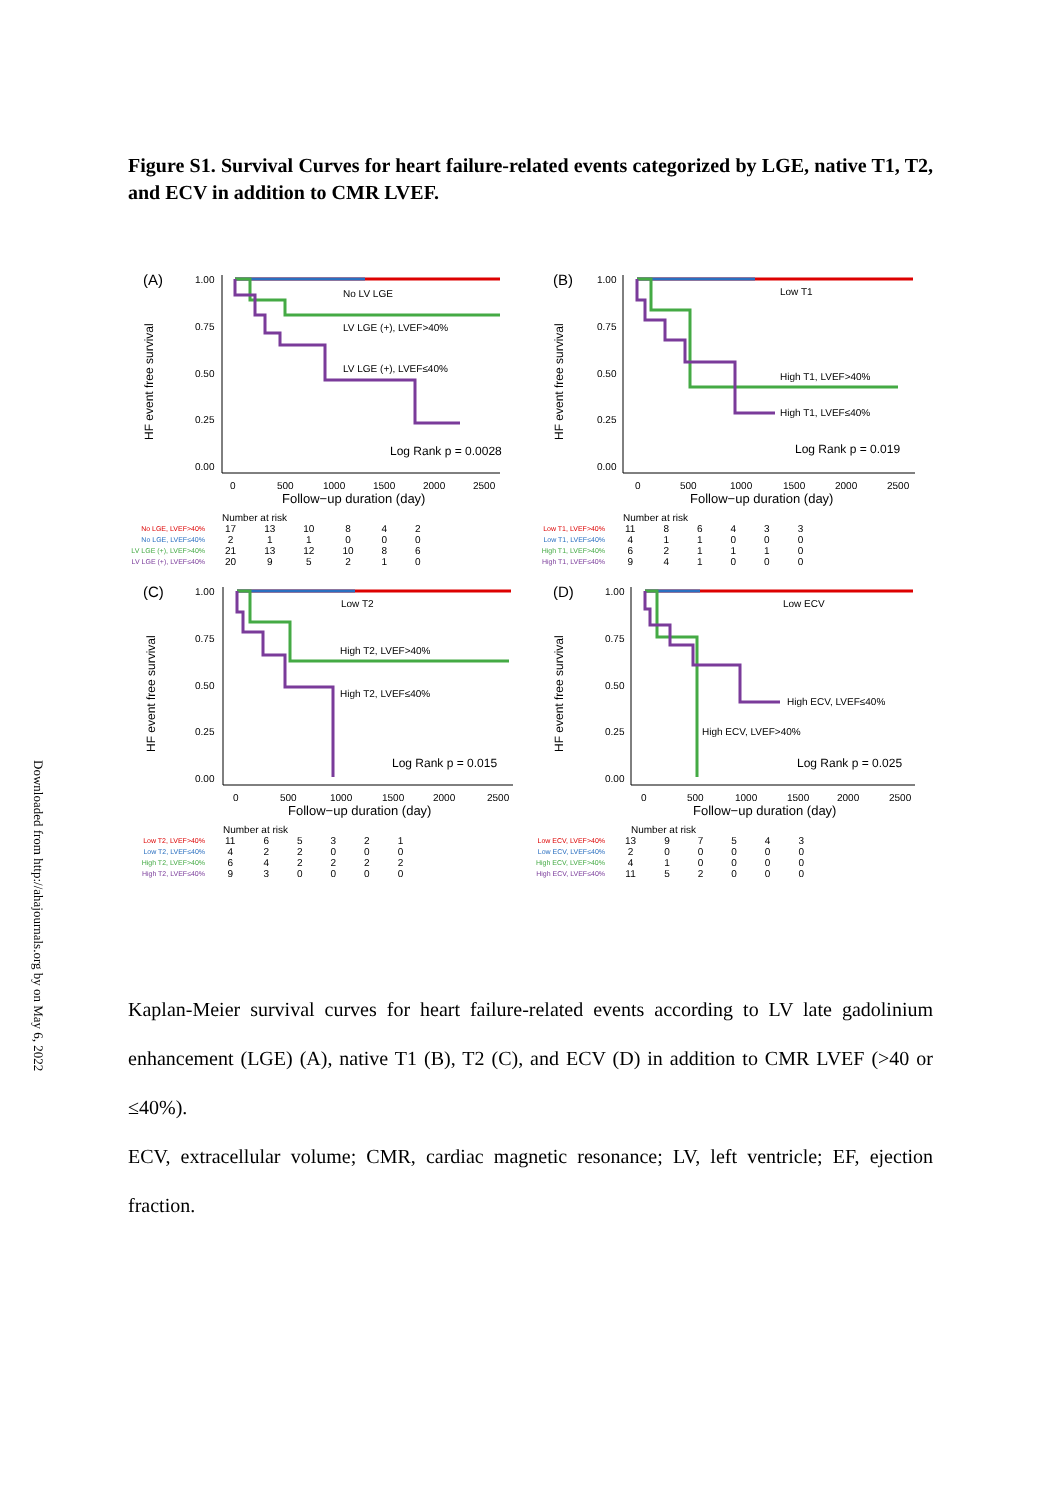Downloaded from http://ahajournals.org by on May 6, 2022
Figure S1. Survival Curves for heart failure-related events categorized by LGE, native T1, T2, and ECV in addition to CMR LVEF.
(A)
HF event free survival
1.00
0.75
0.50
0.25
0.00
0
500
1000
1500
2000
2500
Follow−up duration (day)
No LV LGE
LV LGE (+), LVEF>40%
LV LGE (+), LVEF≤40%
Log Rank p = 0.0028
Number at risk
| No LGE, LVEF>40% | 17 | 13 | 10 | 8 | 4 | 2 |
| No LGE, LVEF≤40% | 2 | 1 | 1 | 0 | 0 | 0 |
| LV LGE (+), LVEF>40% | 21 | 13 | 12 | 10 | 8 | 6 |
| LV LGE (+), LVEF≤40% | 20 | 9 | 5 | 2 | 1 | 0 |
(B)
HF event free survival
1.00
0.75
0.50
0.25
0.00
0
500
1000
1500
2000
2500
Follow−up duration (day)
Low T1
High T1, LVEF>40%
High T1, LVEF≤40%
Log Rank p = 0.019
Number at risk
| Low T1, LVEF>40% | 11 | 8 | 6 | 4 | 3 | 3 |
| Low T1, LVEF≤40% | 4 | 1 | 1 | 0 | 0 | 0 |
| High T1, LVEF>40% | 6 | 2 | 1 | 1 | 1 | 0 |
| High T1, LVEF≤40% | 9 | 4 | 1 | 0 | 0 | 0 |
(C)
HF event free survival
1.00
0.75
0.50
0.25
0.00
0
500
1000
1500
2000
2500
Follow−up duration (day)
Low T2
High T2, LVEF>40%
High T2, LVEF≤40%
Log Rank p = 0.015
Number at risk
| Low T2, LVEF>40% | 11 | 6 | 5 | 3 | 2 | 1 |
| Low T2, LVEF≤40% | 4 | 2 | 2 | 0 | 0 | 0 |
| High T2, LVEF>40% | 6 | 4 | 2 | 2 | 2 | 2 |
| High T2, LVEF≤40% | 9 | 3 | 0 | 0 | 0 | 0 |
(D)
HF event free survival
1.00
0.75
0.50
0.25
0.00
0
500
1000
1500
2000
2500
Follow−up duration (day)
Low ECV
High ECV, LVEF≤40%
High ECV, LVEF>40%
Log Rank p = 0.025
Number at risk
| Low ECV, LVEF>40% | 13 | 9 | 7 | 5 | 4 | 3 |
| Low ECV, LVEF≤40% | 2 | 0 | 0 | 0 | 0 | 0 |
| High ECV, LVEF>40% | 4 | 1 | 0 | 0 | 0 | 0 |
| High ECV, LVEF≤40% | 11 | 5 | 2 | 0 | 0 | 0 |
Kaplan-Meier survival curves for heart failure-related events according to LV late gadolinium enhancement (LGE) (A), native T1 (B), T2 (C), and ECV (D) in addition to CMR LVEF (>40 or ≤40%).
ECV, extracellular volume; CMR, cardiac magnetic resonance; LV, left ventricle; EF, ejection fraction.